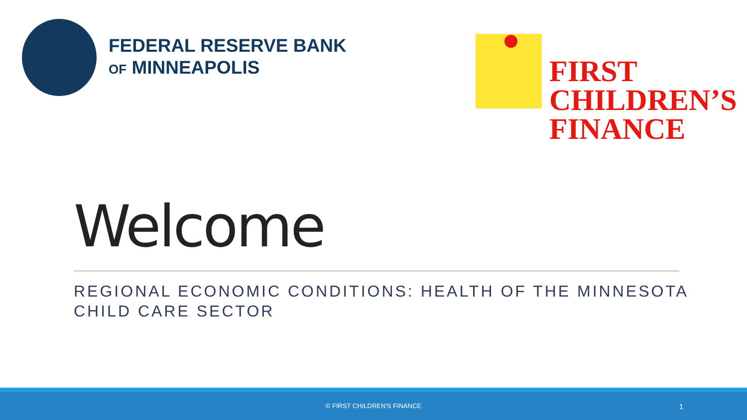FEDERAL RESERVE BANK
OF MINNEAPOLIS
FIRST
CHILDREN’S
FINANCE
Welcome
REGIONAL ECONOMIC CONDITIONS: HEALTH OF THE MINNESOTA CHILD CARE SECTOR
© FIRST CHILDREN'S FINANCE 1